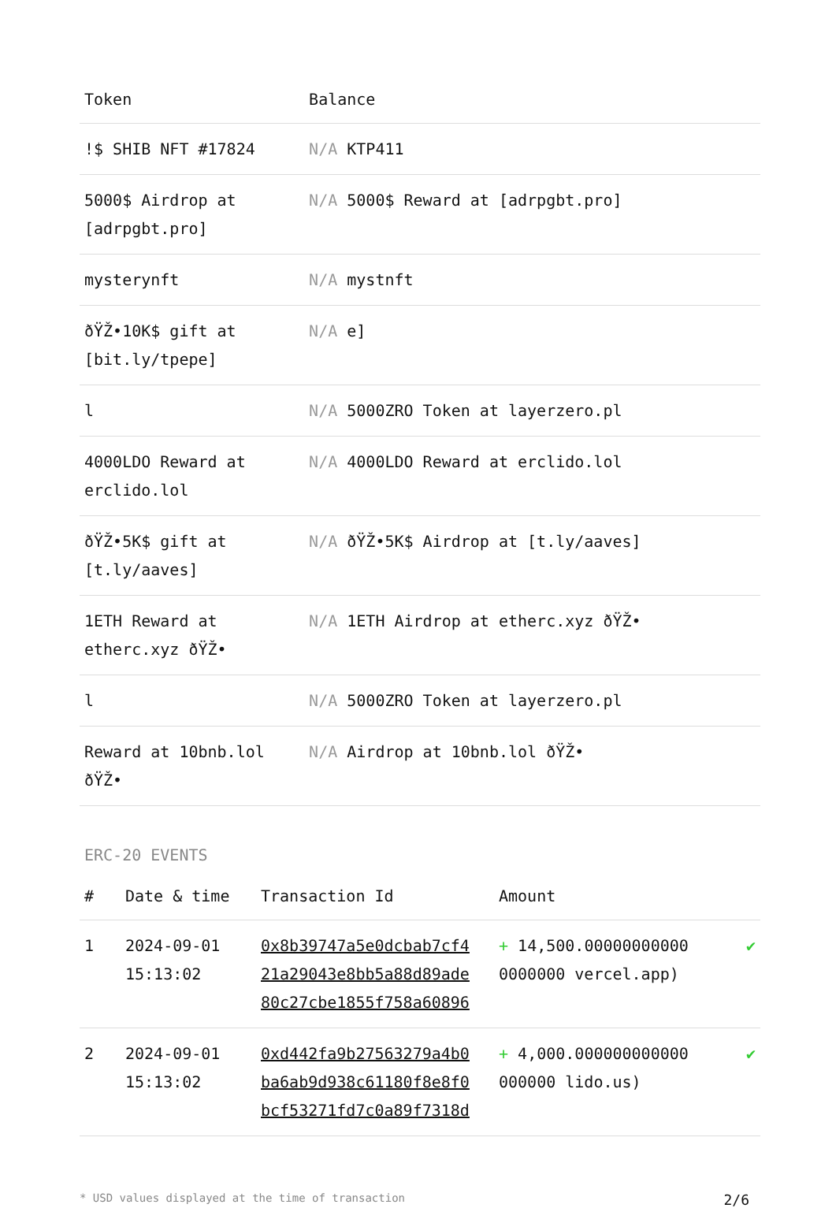| Token | Balance |
| --- | --- |
| !$ SHIB NFT #17824 | N/A KTP411 |
| 5000$ Airdrop at [adrpgbt.pro] | N/A 5000$ Reward at [adrpgbt.pro] |
| mysterynft | N/A mystnft |
| ðŸŽ•10K$ gift at [bit.ly/tpepe] | N/A e] |
| l | N/A 5000ZRO Token at layerzero.pl |
| 4000LDO Reward at erclido.lol | N/A 4000LDO Reward at erclido.lol |
| ðŸŽ•5K$ gift at [t.ly/aaves] | N/A ðŸŽ•5K$ Airdrop at [t.ly/aaves] |
| 1ETH Reward at etherc.xyz ðŸŽ• | N/A 1ETH Airdrop at etherc.xyz ðŸŽ• |
| l | N/A 5000ZRO Token at layerzero.pl |
| Reward at 10bnb.lol ðŸŽ• | N/A Airdrop at 10bnb.lol ðŸŽ• |
ERC-20 EVENTS
| # | Date & time | Transaction Id | Amount | |
| --- | --- | --- | --- | --- |
| 1 | 2024-09-01 15:13:02 | 0x8b39747a5e0dcbab7cf4 21a29043e8bb5a88d89ade 80c27cbe1855f758a60896 | + 14,500.00000000000 0000000 vercel.app) | ✔ |
| 2 | 2024-09-01 15:13:02 | 0xd442fa9b27563279a4b0 ba6ab9d938c61180f8e8f0 bcf53271fd7c0a89f7318d | + 4,000.000000000000 000000 lido.us) | ✔ |
* USD values displayed at the time of transaction 2/6